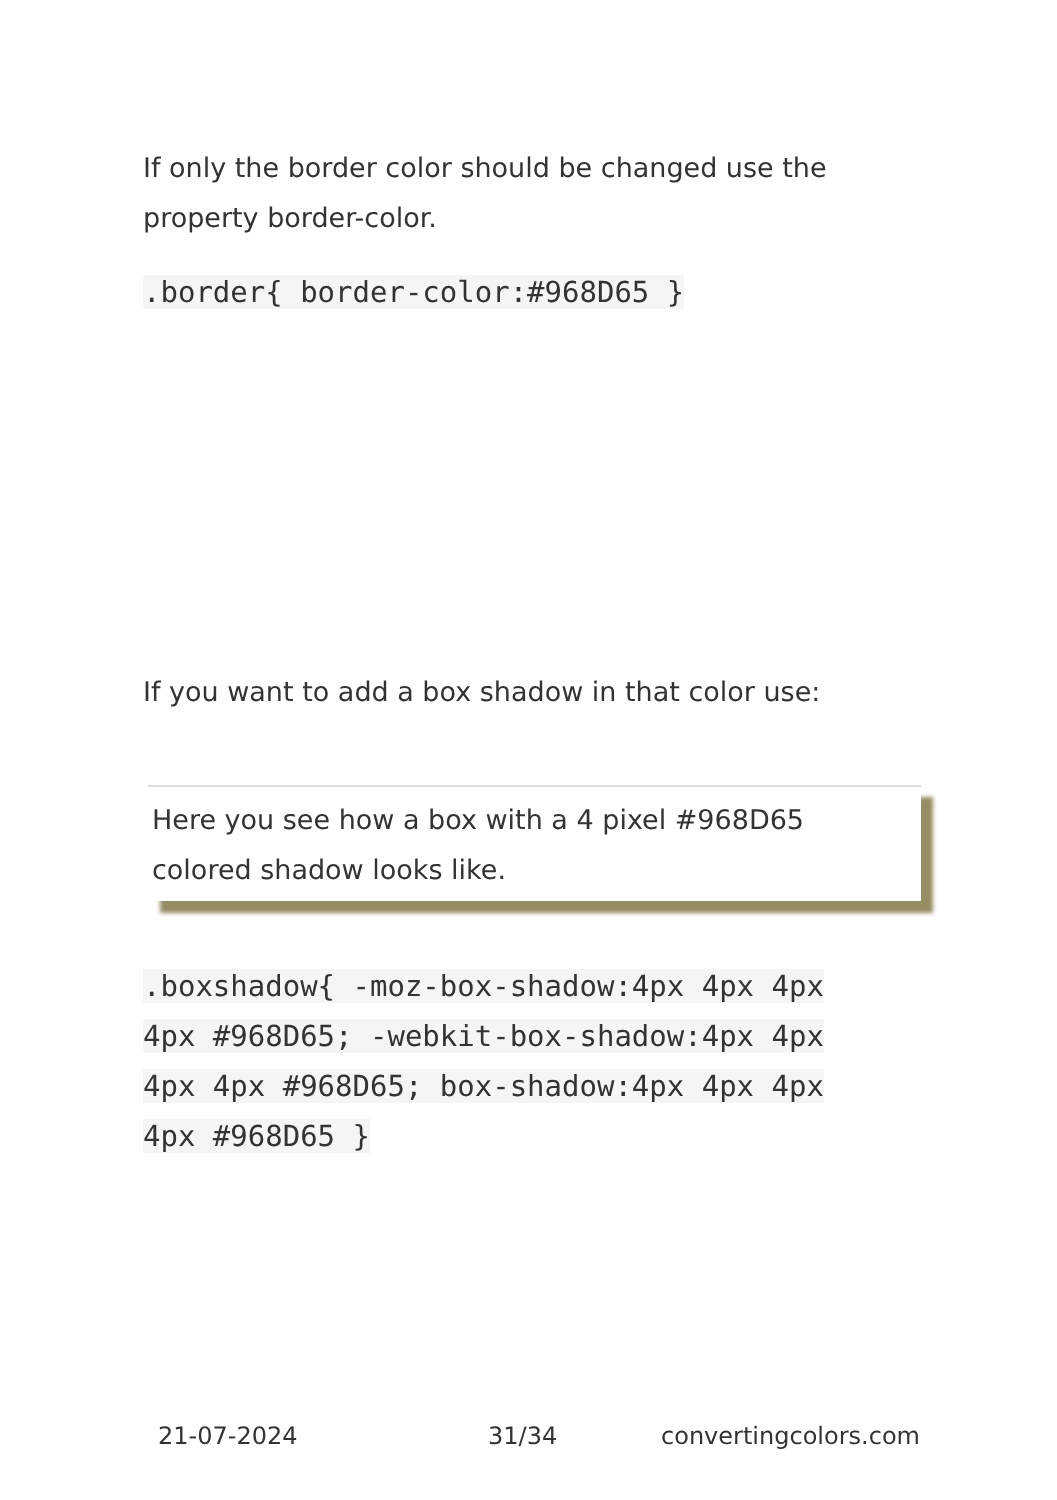If only the border color should be changed use the property border-color.
.border{ border-color:#968D65 }
If you want to add a box shadow in that color use:
Here you see how a box with a 4 pixel #968D65
colored shadow looks like.
.boxshadow{ -moz-box-shadow:4px 4px 4px 4px #968D65; -webkit-box-shadow:4px 4px 4px 4px #968D65; box-shadow:4px 4px 4px 4px #968D65 }
21-07-2024 31/34 convertingcolors.com